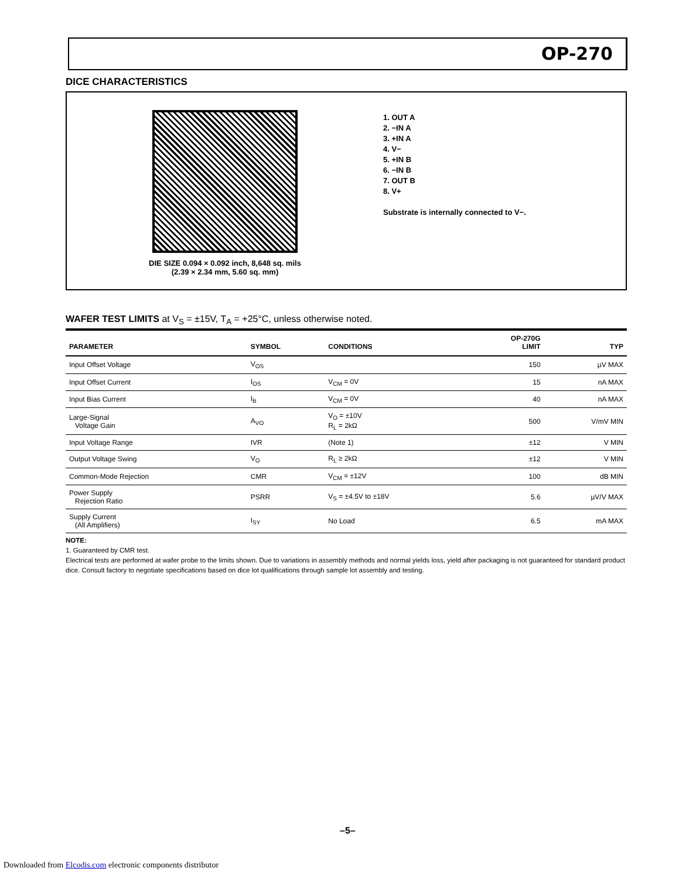OP-270
DICE CHARACTERISTICS
DIE SIZE 0.094 × 0.092 inch, 8,648 sq. mils
(2.39 × 2.34 mm, 5.60 sq. mm)
1. OUT A
2. −IN A
3. +IN A
4. V−
5. +IN B
6. −IN B
7. OUT B
8. V+
Substrate is internally connected to V−.
WAFER TEST LIMITS at V<sub>S</sub> = ±15V, T<sub>A</sub> = +25°C, unless otherwise noted.
| PARAMETER | SYMBOL | CONDITIONS | OP-270G LIMIT | TYP |
| --- | --- | --- | --- | --- |
| Input Offset Voltage | V<sub>OS</sub> | | 150 | µV MAX |
| Input Offset Current | I<sub>OS</sub> | V<sub>CM</sub> = 0V | 15 | nA MAX |
| Input Bias Current | I<sub>B</sub> | V<sub>CM</sub> = 0V | 40 | nA MAX |
| Large-Signal Voltage Gain | A<sub>VO</sub> | V<sub>O</sub> = ±10V R<sub>L</sub> = 2kΩ | 500 | V/mV MIN |
| Input Voltage Range | IVR | (Note 1) | ±12 | V MIN |
| Output Voltage Swing | V<sub>O</sub> | R<sub>L</sub> ≥ 2kΩ | ±12 | V MIN |
| Common-Mode Rejection | CMR | V<sub>CM</sub> = ±12V | 100 | dB MIN |
| Power Supply Rejection Ratio | PSRR | V<sub>S</sub> = ±4.5V to ±18V | 5.6 | µV/V MAX |
| Supply Current (All Amplifiers) | I<sub>SY</sub> | No Load | 6.5 | mA MAX |
NOTE:
1. Guaranteed by CMR test.
Electrical tests are performed at wafer probe to the limits shown. Due to variations in assembly methods and normal yields loss, yield after packaging is not guaranteed for standard product dice. Consult factory to negotiate specifications based on dice lot qualifications through sample lot assembly and testing.
–5–
Downloaded from Elcodis.com electronic components distributor